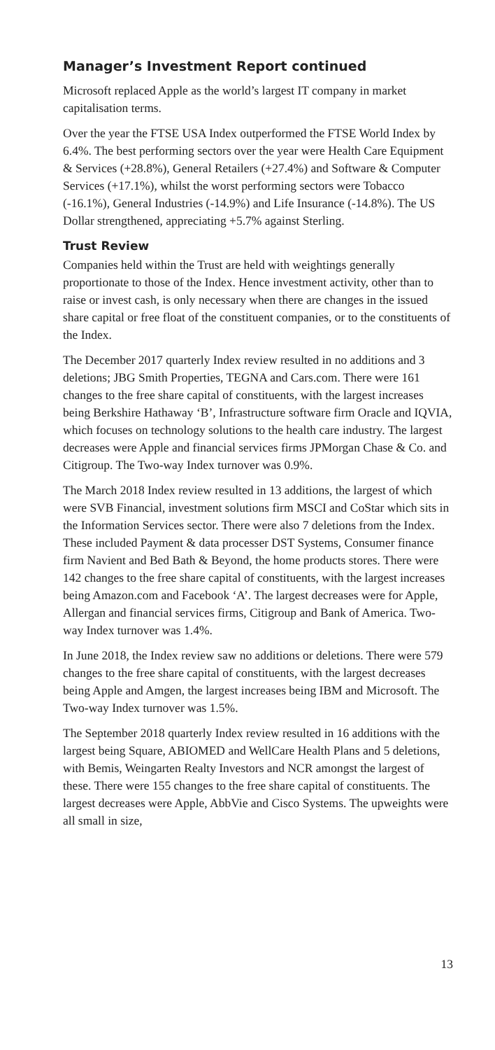Manager’s Investment Report continued
Microsoft replaced Apple as the world’s largest IT company in market capitalisation terms.
Over the year the FTSE USA Index outperformed the FTSE World Index by 6.4%. The best performing sectors over the year were Health Care Equipment & Services (+28.8%), General Retailers (+27.4%) and Software & Computer Services (+17.1%), whilst the worst performing sectors were Tobacco (-16.1%), General Industries (-14.9%) and Life Insurance (-14.8%). The US Dollar strengthened, appreciating +5.7% against Sterling.
Trust Review
Companies held within the Trust are held with weightings generally proportionate to those of the Index. Hence investment activity, other than to raise or invest cash, is only necessary when there are changes in the issued share capital or free float of the constituent companies, or to the constituents of the Index.
The December 2017 quarterly Index review resulted in no additions and 3 deletions; JBG Smith Properties, TEGNA and Cars.com. There were 161 changes to the free share capital of constituents, with the largest increases being Berkshire Hathaway ‘B’, Infrastructure software firm Oracle and IQVIA, which focuses on technology solutions to the health care industry. The largest decreases were Apple and financial services firms JPMorgan Chase & Co. and Citigroup. The Two-way Index turnover was 0.9%.
The March 2018 Index review resulted in 13 additions, the largest of which were SVB Financial, investment solutions firm MSCI and CoStar which sits in the Information Services sector. There were also 7 deletions from the Index. These included Payment & data processer DST Systems, Consumer finance firm Navient and Bed Bath & Beyond, the home products stores. There were 142 changes to the free share capital of constituents, with the largest increases being Amazon.com and Facebook ‘A’. The largest decreases were for Apple, Allergan and financial services firms, Citigroup and Bank of America. Two-way Index turnover was 1.4%.
In June 2018, the Index review saw no additions or deletions. There were 579 changes to the free share capital of constituents, with the largest decreases being Apple and Amgen, the largest increases being IBM and Microsoft. The Two-way Index turnover was 1.5%.
The September 2018 quarterly Index review resulted in 16 additions with the largest being Square, ABIOMED and WellCare Health Plans and 5 deletions, with Bemis, Weingarten Realty Investors and NCR amongst the largest of these. There were 155 changes to the free share capital of constituents. The largest decreases were Apple, AbbVie and Cisco Systems. The upweights were all small in size,
13